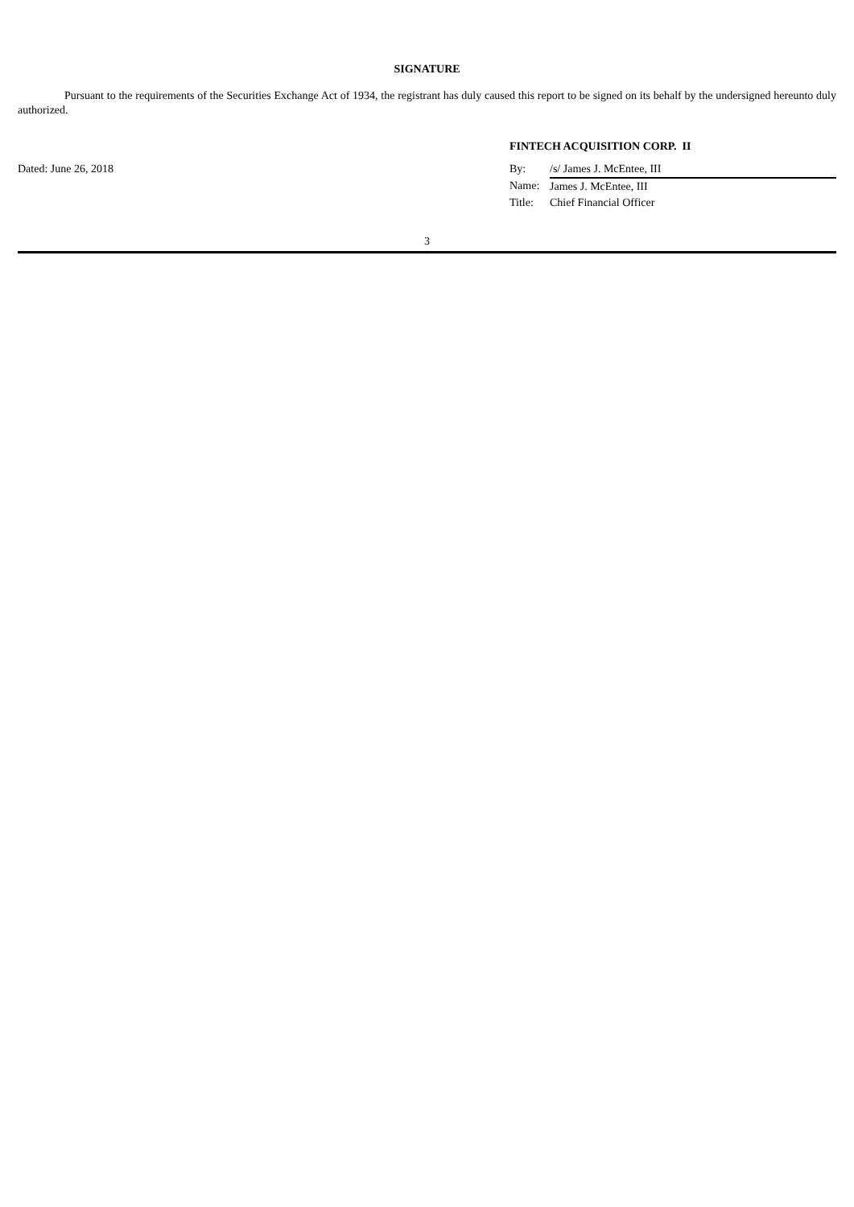SIGNATURE
Pursuant to the requirements of the Securities Exchange Act of 1934, the registrant has duly caused this report to be signed on its behalf by the undersigned hereunto duly authorized.
Dated: June 26, 2018
FINTECH ACQUISITION CORP. II
| By: | /s/ James J. McEntee, III |
| Name: | James J. McEntee, III |
| Title: | Chief Financial Officer |
3